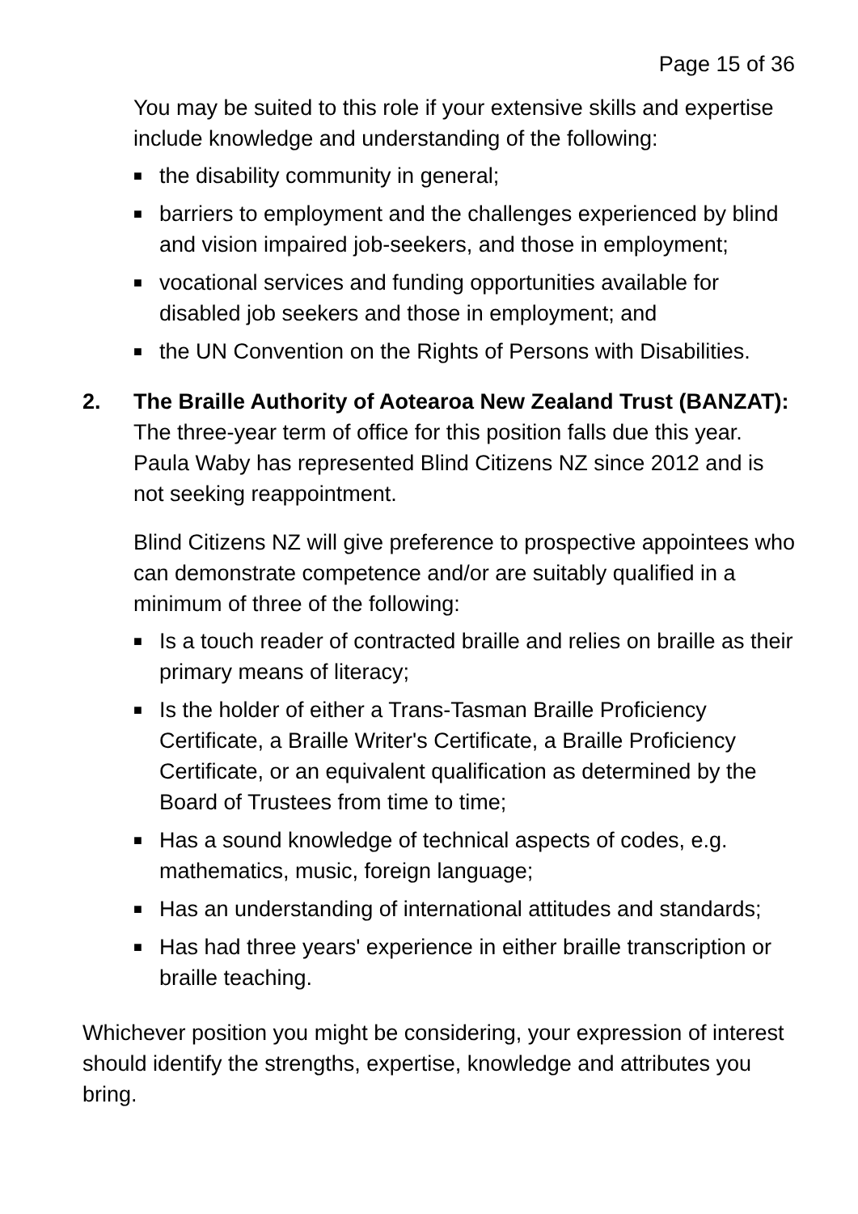Page 15 of 36
You may be suited to this role if your extensive skills and expertise include knowledge and understanding of the following:
■ the disability community in general;
■ barriers to employment and the challenges experienced by blind and vision impaired job-seekers, and those in employment;
■ vocational services and funding opportunities available for disabled job seekers and those in employment; and
■ the UN Convention on the Rights of Persons with Disabilities.
2. The Braille Authority of Aotearoa New Zealand Trust (BANZAT): The three-year term of office for this position falls due this year. Paula Waby has represented Blind Citizens NZ since 2012 and is not seeking reappointment.
Blind Citizens NZ will give preference to prospective appointees who can demonstrate competence and/or are suitably qualified in a minimum of three of the following:
■ Is a touch reader of contracted braille and relies on braille as their primary means of literacy;
■ Is the holder of either a Trans-Tasman Braille Proficiency Certificate, a Braille Writer's Certificate, a Braille Proficiency Certificate, or an equivalent qualification as determined by the Board of Trustees from time to time;
■ Has a sound knowledge of technical aspects of codes, e.g. mathematics, music, foreign language;
■ Has an understanding of international attitudes and standards;
■ Has had three years' experience in either braille transcription or braille teaching.
Whichever position you might be considering, your expression of interest should identify the strengths, expertise, knowledge and attributes you bring.